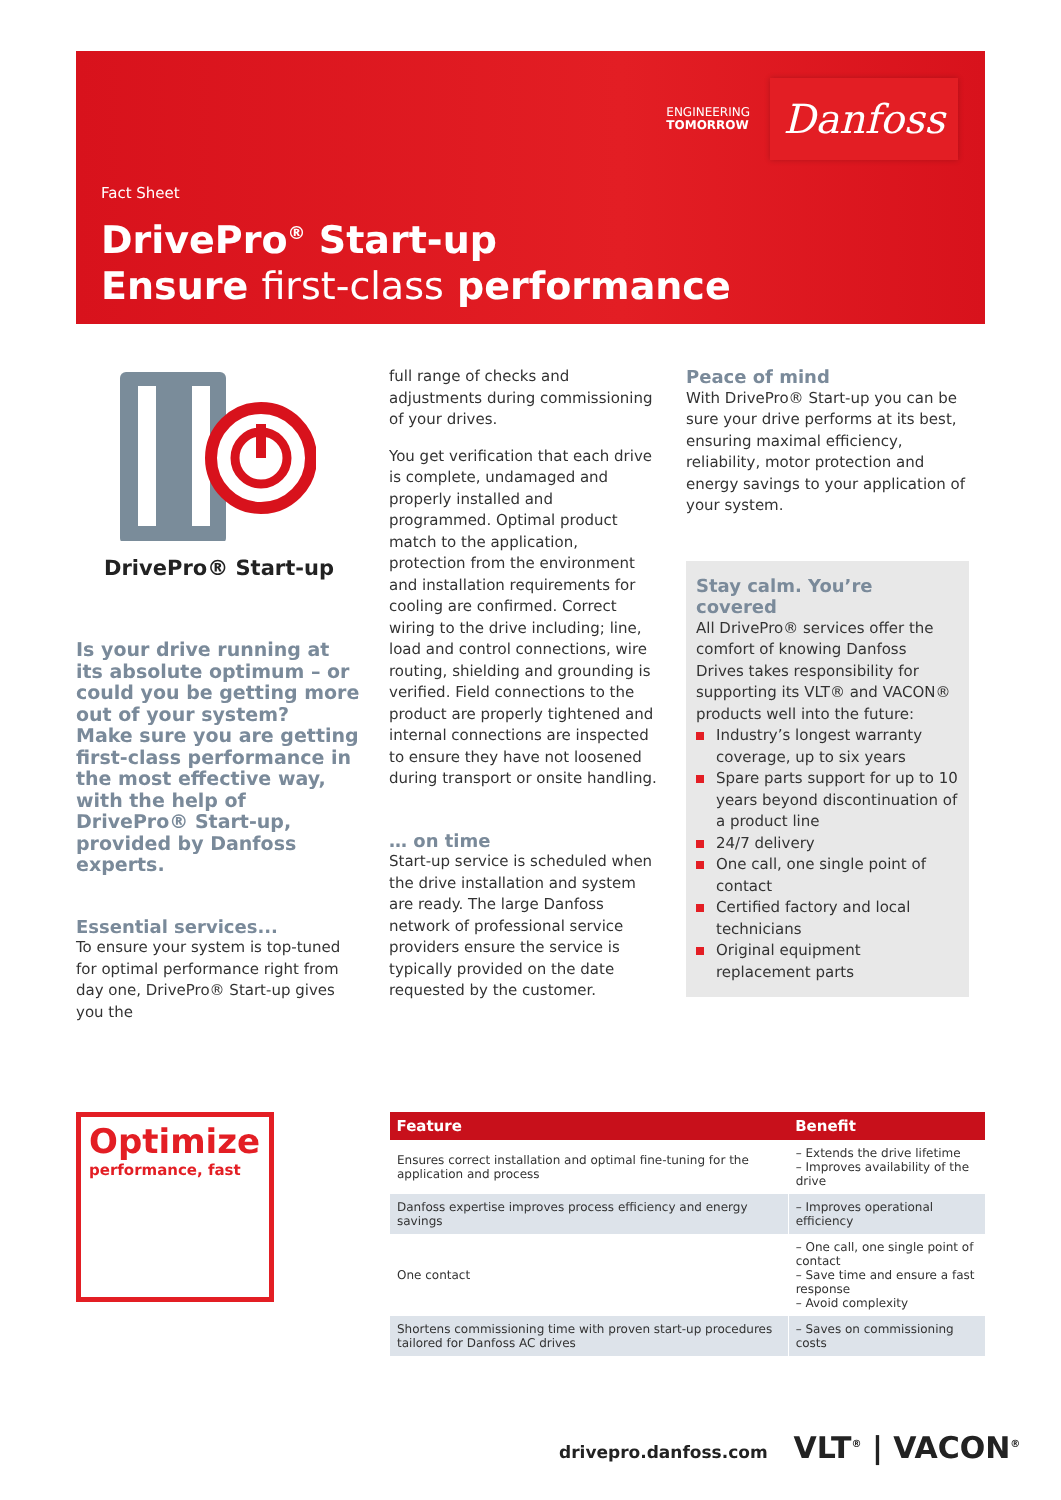ENGINEERING
TOMORROW
Danfoss
Fact Sheet
DrivePro<sup>®</sup> Start-up
Ensure first-class performance
DrivePro® Start-up
Is your drive running at its absolute optimum – or could you be getting more out of your system?
Make sure you are getting first-class performance in the most effective way, with the help of DrivePro® Start-up, provided by Danfoss experts.
Essential services...
To ensure your system is top-tuned for optimal performance right from day one, DrivePro® Start-up gives you the
full range of checks and adjustments during commissioning of your drives.
You get verification that each drive is complete, undamaged and properly installed and programmed. Optimal product match to the application, protection from the environment and installation requirements for cooling are confirmed. Correct wiring to the drive including; line, load and control connections, wire routing, shielding and grounding is verified. Field connections to the product are properly tightened and internal connections are inspected to ensure they have not loosened during transport or onsite handling.
… on time
Start-up service is scheduled when the drive installation and system are ready. The large Danfoss network of professional service providers ensure the service is typically provided on the date requested by the customer.
Peace of mind
With DrivePro® Start-up you can be sure your drive performs at its best, ensuring maximal efficiency, reliability, motor protection and energy savings to your application of your system.
Stay calm. You’re covered
All DrivePro® services offer the comfort of knowing Danfoss Drives takes responsibility for supporting its VLT® and VACON® products well into the future:
Industry’s longest warranty coverage, up to six years
Spare parts support for up to 10 years beyond discontinuation of a product line
24/7 delivery
One call, one single point of contact
Certified factory and local technicians
Original equipment replacement parts
Optimize
performance, fast
| Feature | Benefit |
| --- | --- |
| Ensures correct installation and optimal fine-tuning for the application and process | – Extends the drive lifetime – Improves availability of the drive |
| Danfoss expertise improves process efficiency and energy savings | – Improves operational efficiency |
| One contact | – One call, one single point of contact – Save time and ensure a fast response – Avoid complexity |
| Shortens commissioning time with proven start-up procedures tailored for Danfoss AC drives | – Saves on commissioning costs |
drivepro.danfoss.com VLT<sup>®</sup> | VACON<sup>®</sup>